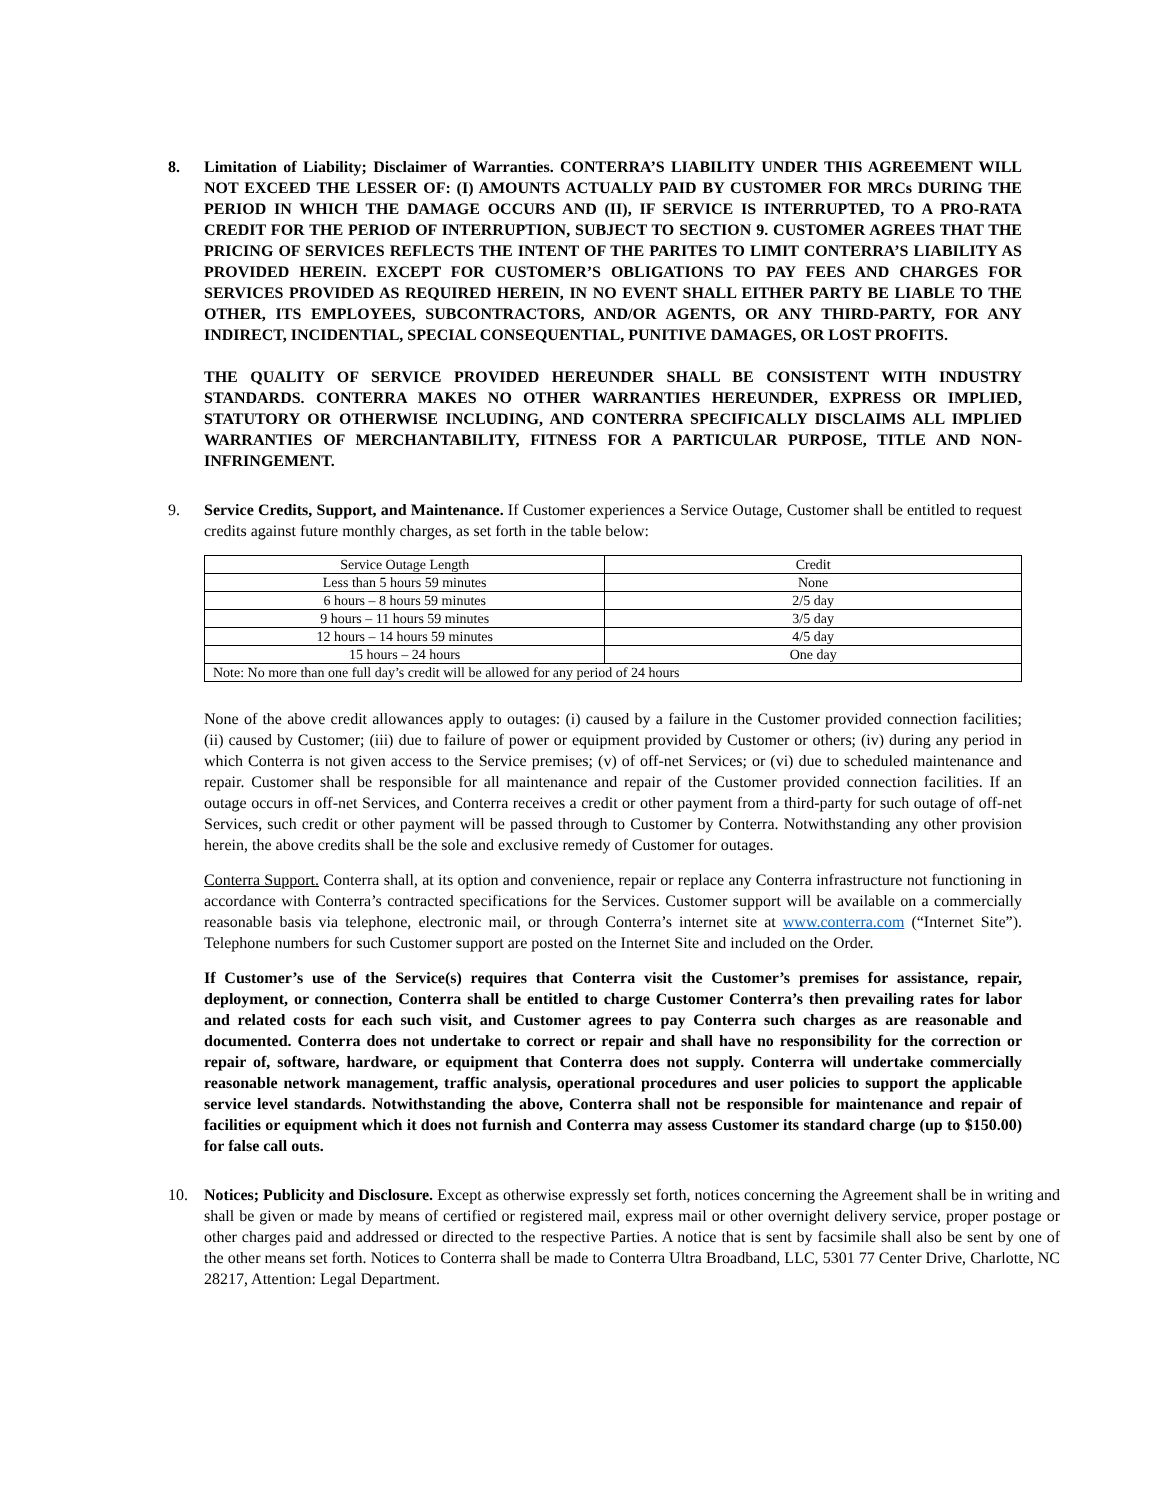8. Limitation of Liability; Disclaimer of Warranties. CONTERRA’S LIABILITY UNDER THIS AGREEMENT WILL NOT EXCEED THE LESSER OF: (I) AMOUNTS ACTUALLY PAID BY CUSTOMER FOR MRCs DURING THE PERIOD IN WHICH THE DAMAGE OCCURS AND (II), IF SERVICE IS INTERRUPTED, TO A PRO-RATA CREDIT FOR THE PERIOD OF INTERRUPTION, SUBJECT TO SECTION 9. CUSTOMER AGREES THAT THE PRICING OF SERVICES REFLECTS THE INTENT OF THE PARITES TO LIMIT CONTERRA’S LIABILITY AS PROVIDED HEREIN. EXCEPT FOR CUSTOMER’S OBLIGATIONS TO PAY FEES AND CHARGES FOR SERVICES PROVIDED AS REQUIRED HEREIN, IN NO EVENT SHALL EITHER PARTY BE LIABLE TO THE OTHER, ITS EMPLOYEES, SUBCONTRACTORS, AND/OR AGENTS, OR ANY THIRD-PARTY, FOR ANY INDIRECT, INCIDENTIAL, SPECIAL CONSEQUENTIAL, PUNITIVE DAMAGES, OR LOST PROFITS.
THE QUALITY OF SERVICE PROVIDED HEREUNDER SHALL BE CONSISTENT WITH INDUSTRY STANDARDS. CONTERRA MAKES NO OTHER WARRANTIES HEREUNDER, EXPRESS OR IMPLIED, STATUTORY OR OTHERWISE INCLUDING, AND CONTERRA SPECIFICALLY DISCLAIMS ALL IMPLIED WARRANTIES OF MERCHANTABILITY, FITNESS FOR A PARTICULAR PURPOSE, TITLE AND NON-INFRINGEMENT.
9. Service Credits, Support, and Maintenance. If Customer experiences a Service Outage, Customer shall be entitled to request credits against future monthly charges, as set forth in the table below:
| Service Outage Length | Credit |
| Less than 5 hours 59 minutes | None |
| 6 hours – 8 hours 59 minutes | 2/5 day |
| 9 hours – 11 hours 59 minutes | 3/5 day |
| 12 hours – 14 hours 59 minutes | 4/5 day |
| 15 hours – 24 hours | One day |
| Note: No more than one full day’s credit will be allowed for any period of 24 hours | |
None of the above credit allowances apply to outages: (i) caused by a failure in the Customer provided connection facilities; (ii) caused by Customer; (iii) due to failure of power or equipment provided by Customer or others; (iv) during any period in which Conterra is not given access to the Service premises; (v) of off-net Services; or (vi) due to scheduled maintenance and repair. Customer shall be responsible for all maintenance and repair of the Customer provided connection facilities. If an outage occurs in off-net Services, and Conterra receives a credit or other payment from a third-party for such outage of off-net Services, such credit or other payment will be passed through to Customer by Conterra. Notwithstanding any other provision herein, the above credits shall be the sole and exclusive remedy of Customer for outages.
Conterra Support. Conterra shall, at its option and convenience, repair or replace any Conterra infrastructure not functioning in accordance with Conterra’s contracted specifications for the Services. Customer support will be available on a commercially reasonable basis via telephone, electronic mail, or through Conterra’s internet site at www.conterra.com (“Internet Site”). Telephone numbers for such Customer support are posted on the Internet Site and included on the Order.
If Customer’s use of the Service(s) requires that Conterra visit the Customer’s premises for assistance, repair, deployment, or connection, Conterra shall be entitled to charge Customer Conterra’s then prevailing rates for labor and related costs for each such visit, and Customer agrees to pay Conterra such charges as are reasonable and documented. Conterra does not undertake to correct or repair and shall have no responsibility for the correction or repair of, software, hardware, or equipment that Conterra does not supply. Conterra will undertake commercially reasonable network management, traffic analysis, operational procedures and user policies to support the applicable service level standards. Notwithstanding the above, Conterra shall not be responsible for maintenance and repair of facilities or equipment which it does not furnish and Conterra may assess Customer its standard charge (up to $150.00) for false call outs.
10. Notices; Publicity and Disclosure. Except as otherwise expressly set forth, notices concerning the Agreement shall be in writing and shall be given or made by means of certified or registered mail, express mail or other overnight delivery service, proper postage or other charges paid and addressed or directed to the respective Parties. A notice that is sent by facsimile shall also be sent by one of the other means set forth. Notices to Conterra shall be made to Conterra Ultra Broadband, LLC, 5301 77 Center Drive, Charlotte, NC 28217, Attention: Legal Department.